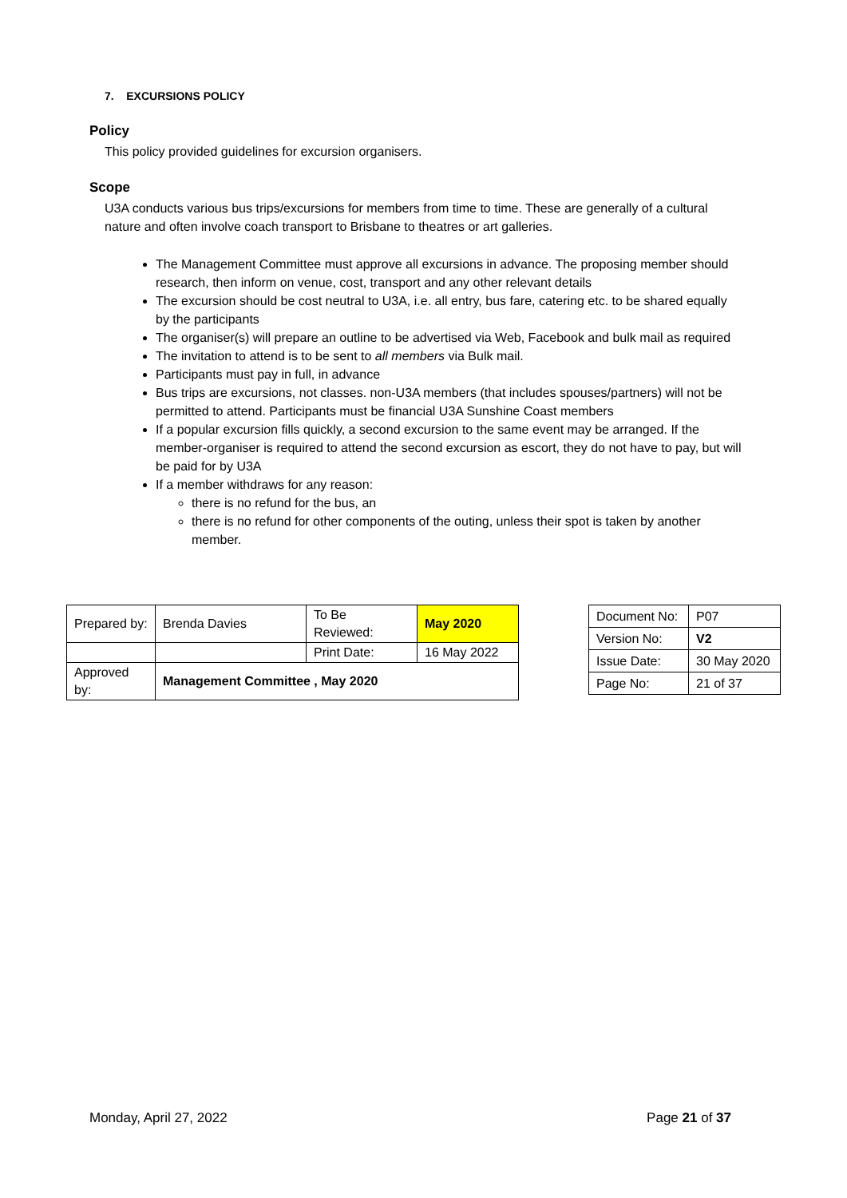7. EXCURSIONS POLICY
Policy
This policy provided guidelines for excursion organisers.
Scope
U3A conducts various bus trips/excursions for members from time to time. These are generally of a cultural nature and often involve coach transport to Brisbane to theatres or art galleries.
The Management Committee must approve all excursions in advance. The proposing member should research, then inform on venue, cost, transport and any other relevant details
The excursion should be cost neutral to U3A, i.e. all entry, bus fare, catering etc. to be shared equally by the participants
The organiser(s) will prepare an outline to be advertised via Web, Facebook and bulk mail as required
The invitation to attend is to be sent to all members via Bulk mail.
Participants must pay in full, in advance
Bus trips are excursions, not classes. non-U3A members (that includes spouses/partners) will not be permitted to attend. Participants must be financial U3A Sunshine Coast members
If a popular excursion fills quickly, a second excursion to the same event may be arranged. If the member-organiser is required to attend the second excursion as escort, they do not have to pay, but will be paid for by U3A
If a member withdraws for any reason:
there is no refund for the bus, an
there is no refund for other components of the outing, unless their spot is taken by another member.
| Prepared by: | Brenda Davies | To Be Reviewed: | May 2020 |
| | | Print Date: | 16 May 2022 |
| Approved by: | Management Committee , May 2020 | | |
| Document No: | P07 |
| Version No: | V2 |
| Issue Date: | 30 May 2020 |
| Page No: | 21 of 37 |
Monday, April 27, 2022 Page 21 of 37